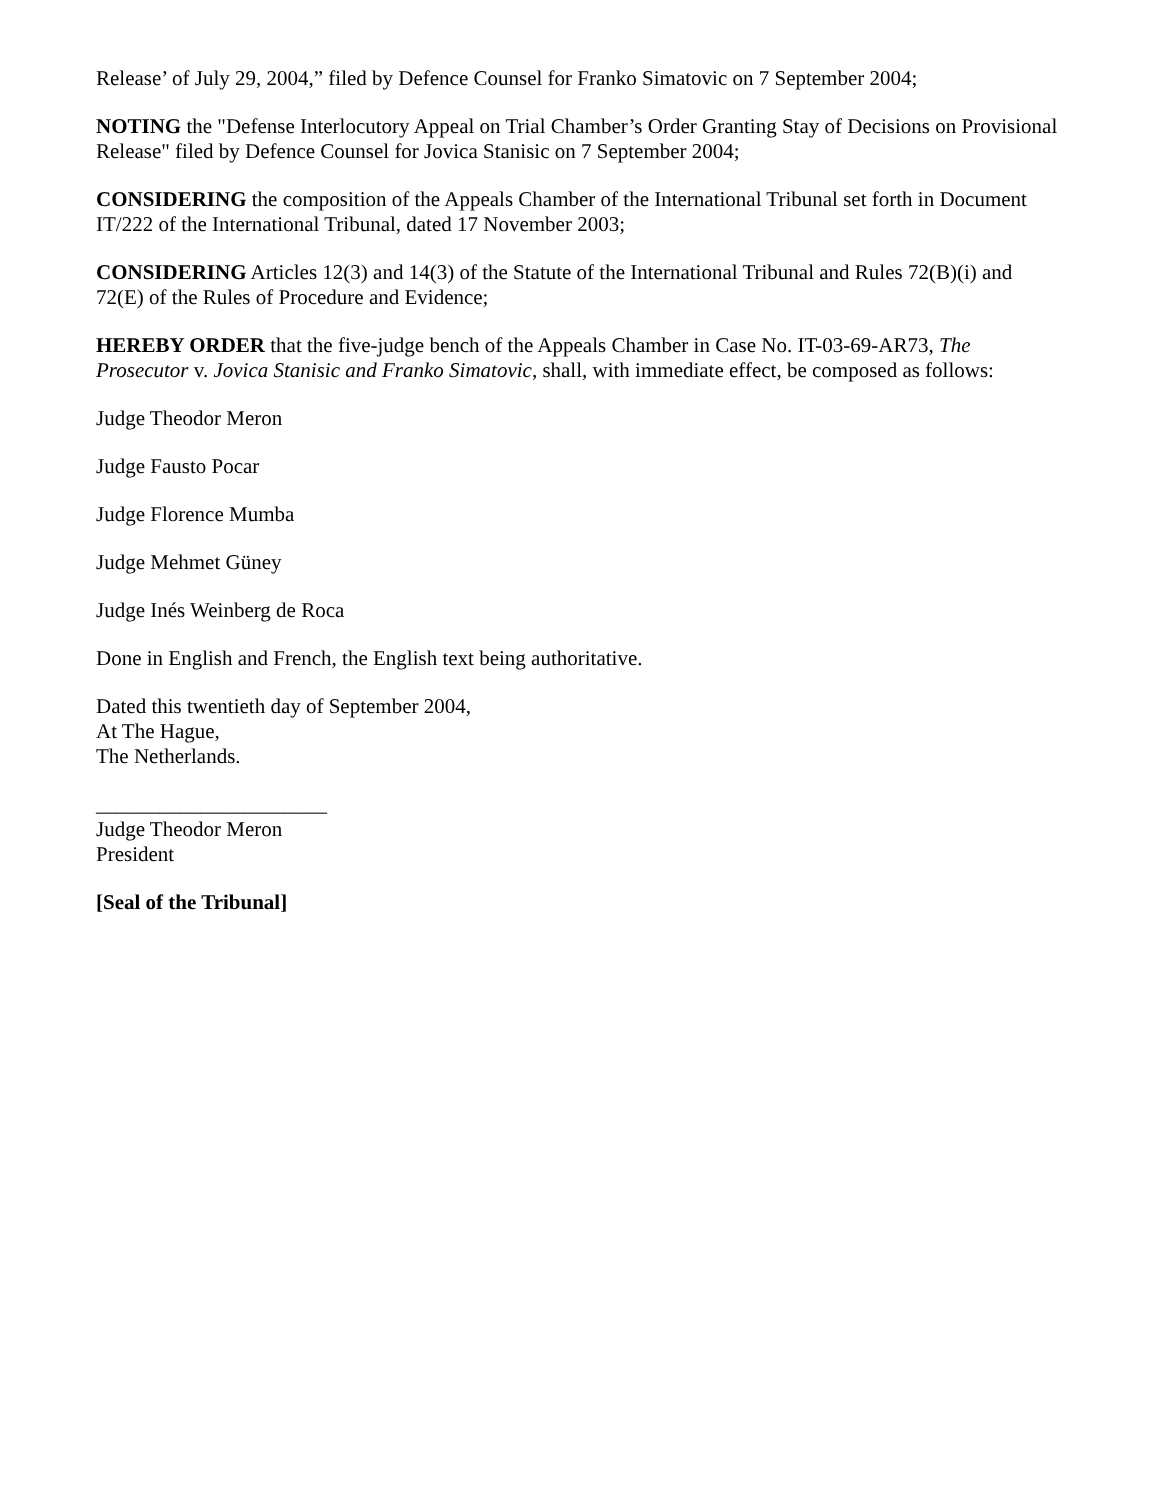Release’ of July 29, 2004,” filed by Defence Counsel for Franko Simatovic on 7 September 2004;
NOTING the "Defense Interlocutory Appeal on Trial Chamber’s Order Granting Stay of Decisions on Provisional Release" filed by Defence Counsel for Jovica Stanisic on 7 September 2004;
CONSIDERING the composition of the Appeals Chamber of the International Tribunal set forth in Document IT/222 of the International Tribunal, dated 17 November 2003;
CONSIDERING Articles 12(3) and 14(3) of the Statute of the International Tribunal and Rules 72(B)(i) and 72(E) of the Rules of Procedure and Evidence;
HEREBY ORDER that the five-judge bench of the Appeals Chamber in Case No. IT-03-69-AR73, The Prosecutor v. Jovica Stanisic and Franko Simatovic, shall, with immediate effect, be composed as follows:
Judge Theodor Meron
Judge Fausto Pocar
Judge Florence Mumba
Judge Mehmet Güney
Judge Inés Weinberg de Roca
Done in English and French, the English text being authoritative.
Dated this twentieth day of September 2004,
At The Hague,
The Netherlands.
______________________
Judge Theodor Meron
President
[Seal of the Tribunal]